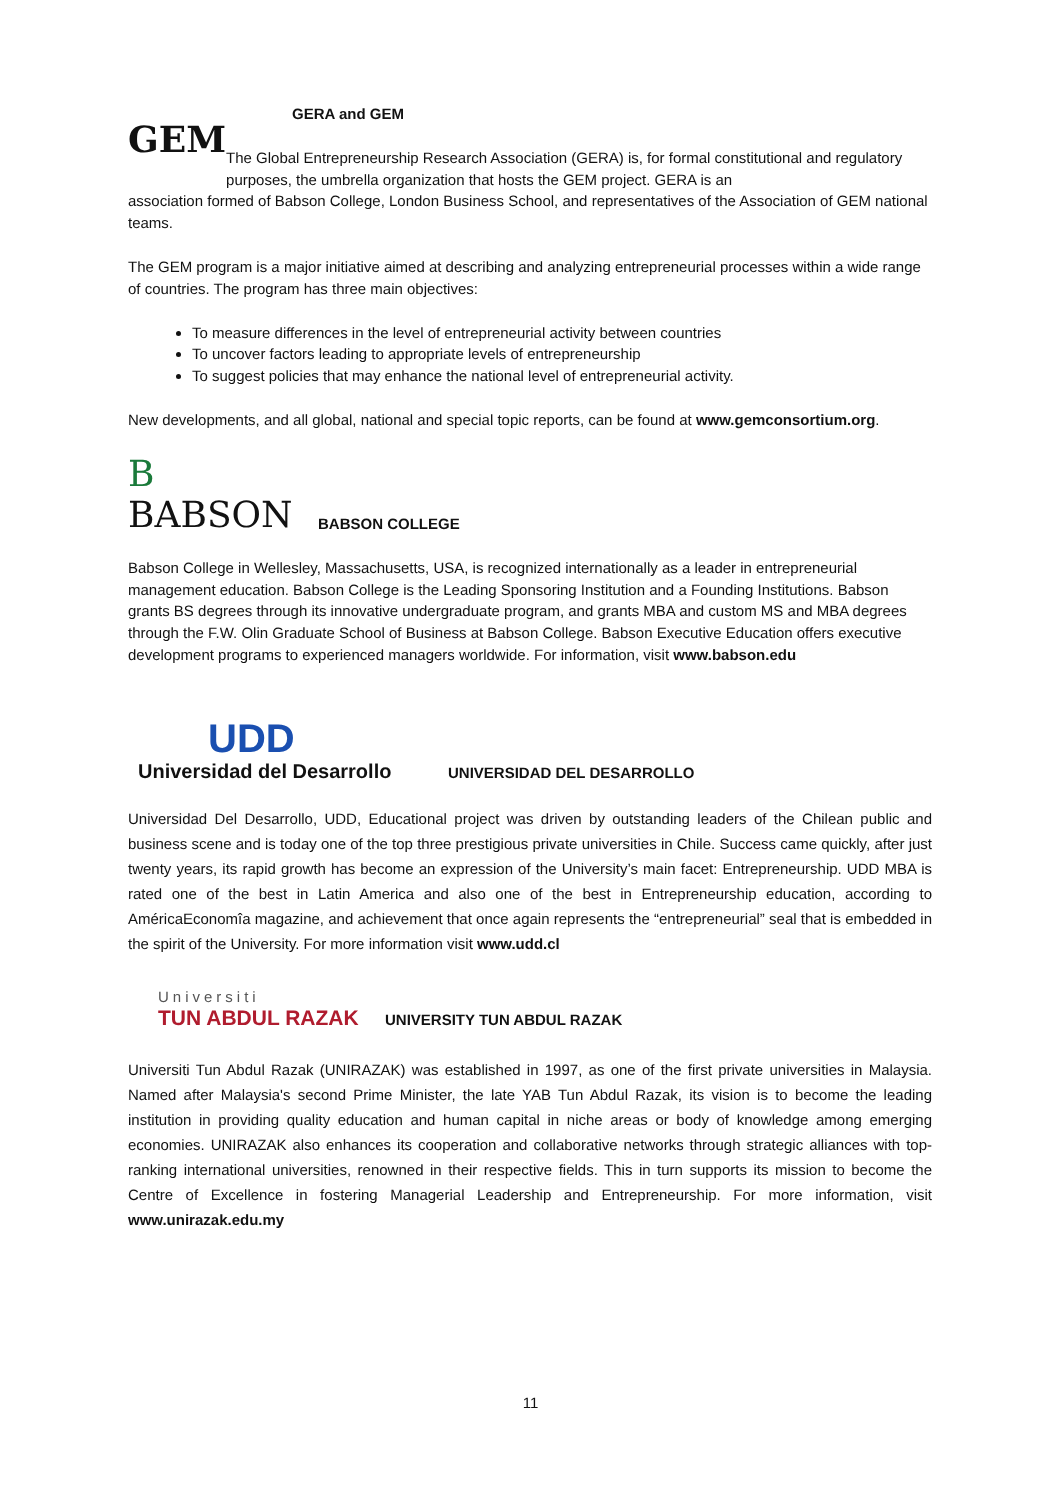GEM
GERA and GEM
The Global Entrepreneurship Research Association (GERA) is, for formal constitutional and regulatory purposes, the umbrella organization that hosts the GEM project. GERA is an
association formed of Babson College, London Business School, and representatives of the Association of GEM national teams.
The GEM program is a major initiative aimed at describing and analyzing entrepreneurial processes within a wide range of countries. The program has three main objectives:
To measure differences in the level of entrepreneurial activity between countries
To uncover factors leading to appropriate levels of entrepreneurship
To suggest policies that may enhance the national level of entrepreneurial activity.
New developments, and all global, national and special topic reports, can be found at www.gemconsortium.org.
B
BABSON
BABSON COLLEGE
Babson College in Wellesley, Massachusetts, USA, is recognized internationally as a leader in entrepreneurial management education. Babson College is the Leading Sponsoring Institution and a Founding Institutions. Babson grants BS degrees through its innovative undergraduate program, and grants MBA and custom MS and MBA degrees through the F.W. Olin Graduate School of Business at Babson College. Babson Executive Education offers executive development programs to experienced managers worldwide. For information, visit www.babson.edu
UDD
Universidad del Desarrollo
UNIVERSIDAD DEL DESARROLLO
Universidad Del Desarrollo, UDD, Educational project was driven by outstanding leaders of the Chilean public and business scene and is today one of the top three prestigious private universities in Chile. Success came quickly, after just twenty years, its rapid growth has become an expression of the University’s main facet: Entrepreneurship. UDD MBA is rated one of the best in Latin America and also one of the best in Entrepreneurship education, according to AméricaEconomîa magazine, and achievement that once again represents the “entrepreneurial” seal that is embedded in the spirit of the University. For more information visit www.udd.cl
Universiti
TUN ABDUL RAZAK
UNIVERSITY TUN ABDUL RAZAK
Universiti Tun Abdul Razak (UNIRAZAK) was established in 1997, as one of the first private universities in Malaysia. Named after Malaysia's second Prime Minister, the late YAB Tun Abdul Razak, its vision is to become the leading institution in providing quality education and human capital in niche areas or body of knowledge among emerging economies. UNIRAZAK also enhances its cooperation and collaborative networks through strategic alliances with top-ranking international universities, renowned in their respective fields. This in turn supports its mission to become the Centre of Excellence in fostering Managerial Leadership and Entrepreneurship. For more information, visit www.unirazak.edu.my
11